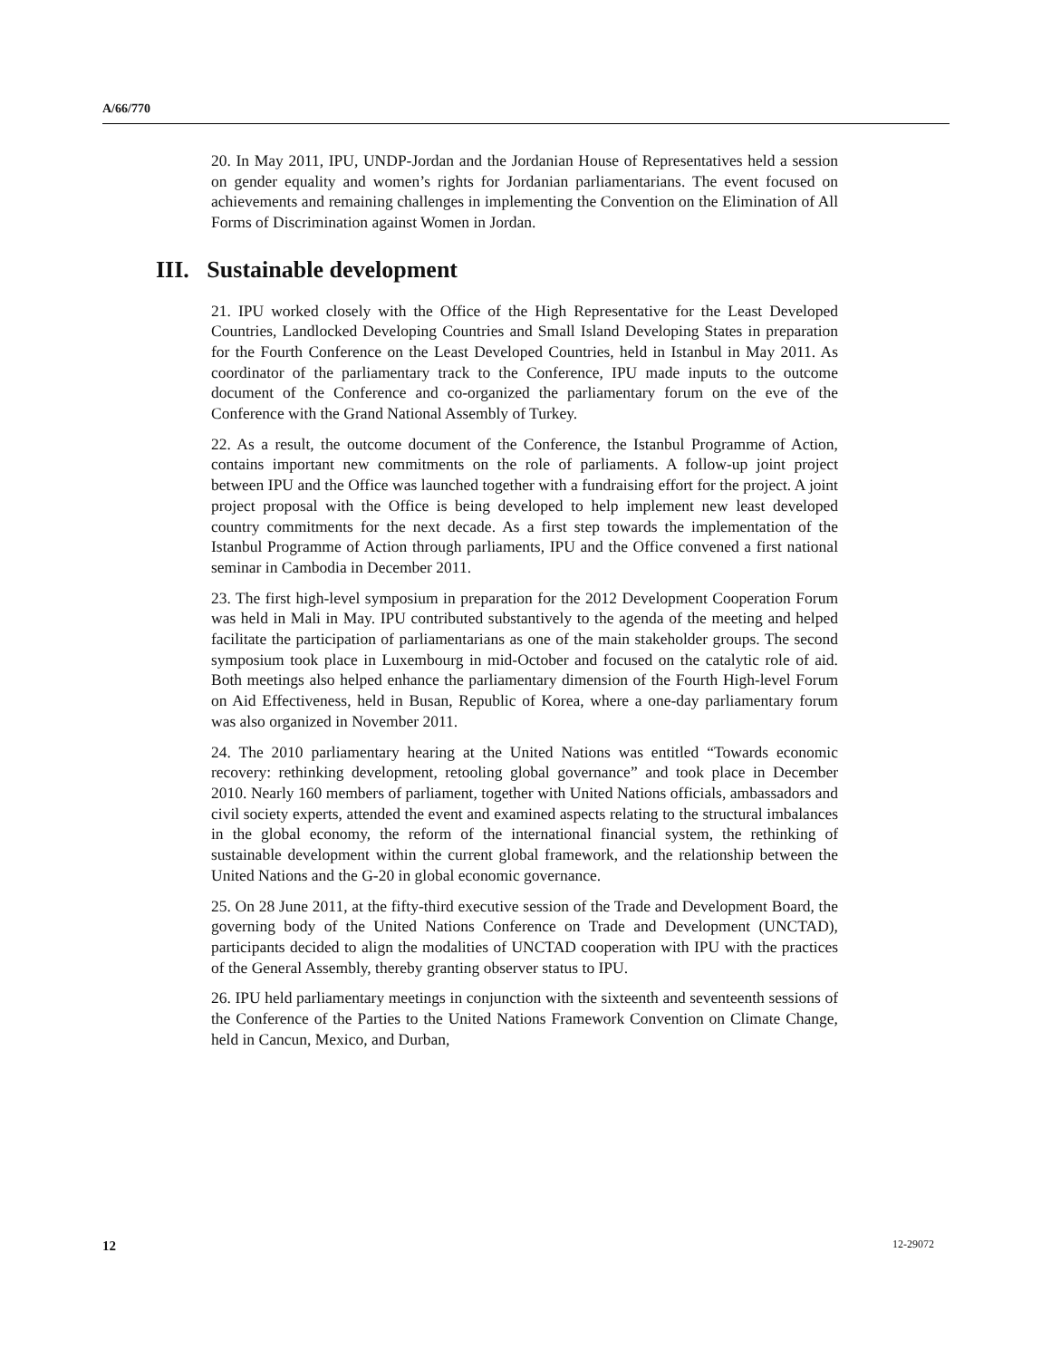A/66/770
20. In May 2011, IPU, UNDP-Jordan and the Jordanian House of Representatives held a session on gender equality and women’s rights for Jordanian parliamentarians. The event focused on achievements and remaining challenges in implementing the Convention on the Elimination of All Forms of Discrimination against Women in Jordan.
III. Sustainable development
21. IPU worked closely with the Office of the High Representative for the Least Developed Countries, Landlocked Developing Countries and Small Island Developing States in preparation for the Fourth Conference on the Least Developed Countries, held in Istanbul in May 2011. As coordinator of the parliamentary track to the Conference, IPU made inputs to the outcome document of the Conference and co-organized the parliamentary forum on the eve of the Conference with the Grand National Assembly of Turkey.
22. As a result, the outcome document of the Conference, the Istanbul Programme of Action, contains important new commitments on the role of parliaments. A follow-up joint project between IPU and the Office was launched together with a fundraising effort for the project. A joint project proposal with the Office is being developed to help implement new least developed country commitments for the next decade. As a first step towards the implementation of the Istanbul Programme of Action through parliaments, IPU and the Office convened a first national seminar in Cambodia in December 2011.
23. The first high-level symposium in preparation for the 2012 Development Cooperation Forum was held in Mali in May. IPU contributed substantively to the agenda of the meeting and helped facilitate the participation of parliamentarians as one of the main stakeholder groups. The second symposium took place in Luxembourg in mid-October and focused on the catalytic role of aid. Both meetings also helped enhance the parliamentary dimension of the Fourth High-level Forum on Aid Effectiveness, held in Busan, Republic of Korea, where a one-day parliamentary forum was also organized in November 2011.
24. The 2010 parliamentary hearing at the United Nations was entitled “Towards economic recovery: rethinking development, retooling global governance” and took place in December 2010. Nearly 160 members of parliament, together with United Nations officials, ambassadors and civil society experts, attended the event and examined aspects relating to the structural imbalances in the global economy, the reform of the international financial system, the rethinking of sustainable development within the current global framework, and the relationship between the United Nations and the G-20 in global economic governance.
25. On 28 June 2011, at the fifty-third executive session of the Trade and Development Board, the governing body of the United Nations Conference on Trade and Development (UNCTAD), participants decided to align the modalities of UNCTAD cooperation with IPU with the practices of the General Assembly, thereby granting observer status to IPU.
26. IPU held parliamentary meetings in conjunction with the sixteenth and seventeenth sessions of the Conference of the Parties to the United Nations Framework Convention on Climate Change, held in Cancun, Mexico, and Durban,
12 12-29072